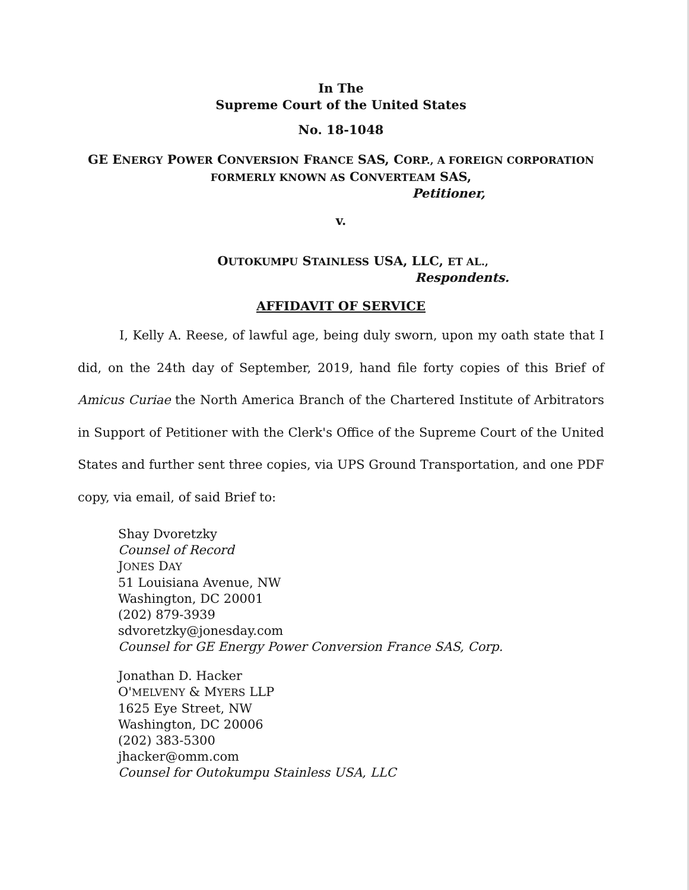In The
Supreme Court of the United States
No. 18-1048
GE ENERGY POWER CONVERSION FRANCE SAS, CORP., A FOREIGN CORPORATION
FORMERLY KNOWN AS CONVERTEAM SAS,
Petitioner,
v.
OUTOKUMPU STAINLESS USA, LLC, ET AL.,
Respondents.
AFFIDAVIT OF SERVICE
I, Kelly A. Reese, of lawful age, being duly sworn, upon my oath state that I did, on the 24th day of September, 2019, hand file forty copies of this Brief of Amicus Curiae the North America Branch of the Chartered Institute of Arbitrators in Support of Petitioner with the Clerk's Office of the Supreme Court of the United States and further sent three copies, via UPS Ground Transportation, and one PDF copy, via email, of said Brief to:
Shay Dvoretzky
Counsel of Record
JONES DAY
51 Louisiana Avenue, NW
Washington, DC 20001
(202) 879-3939
sdvoretzky@jonesday.com
Counsel for GE Energy Power Conversion France SAS, Corp.
Jonathan D. Hacker
O'MELVENY & MYERS LLP
1625 Eye Street, NW
Washington, DC 20006
(202) 383-5300
jhacker@omm.com
Counsel for Outokumpu Stainless USA, LLC